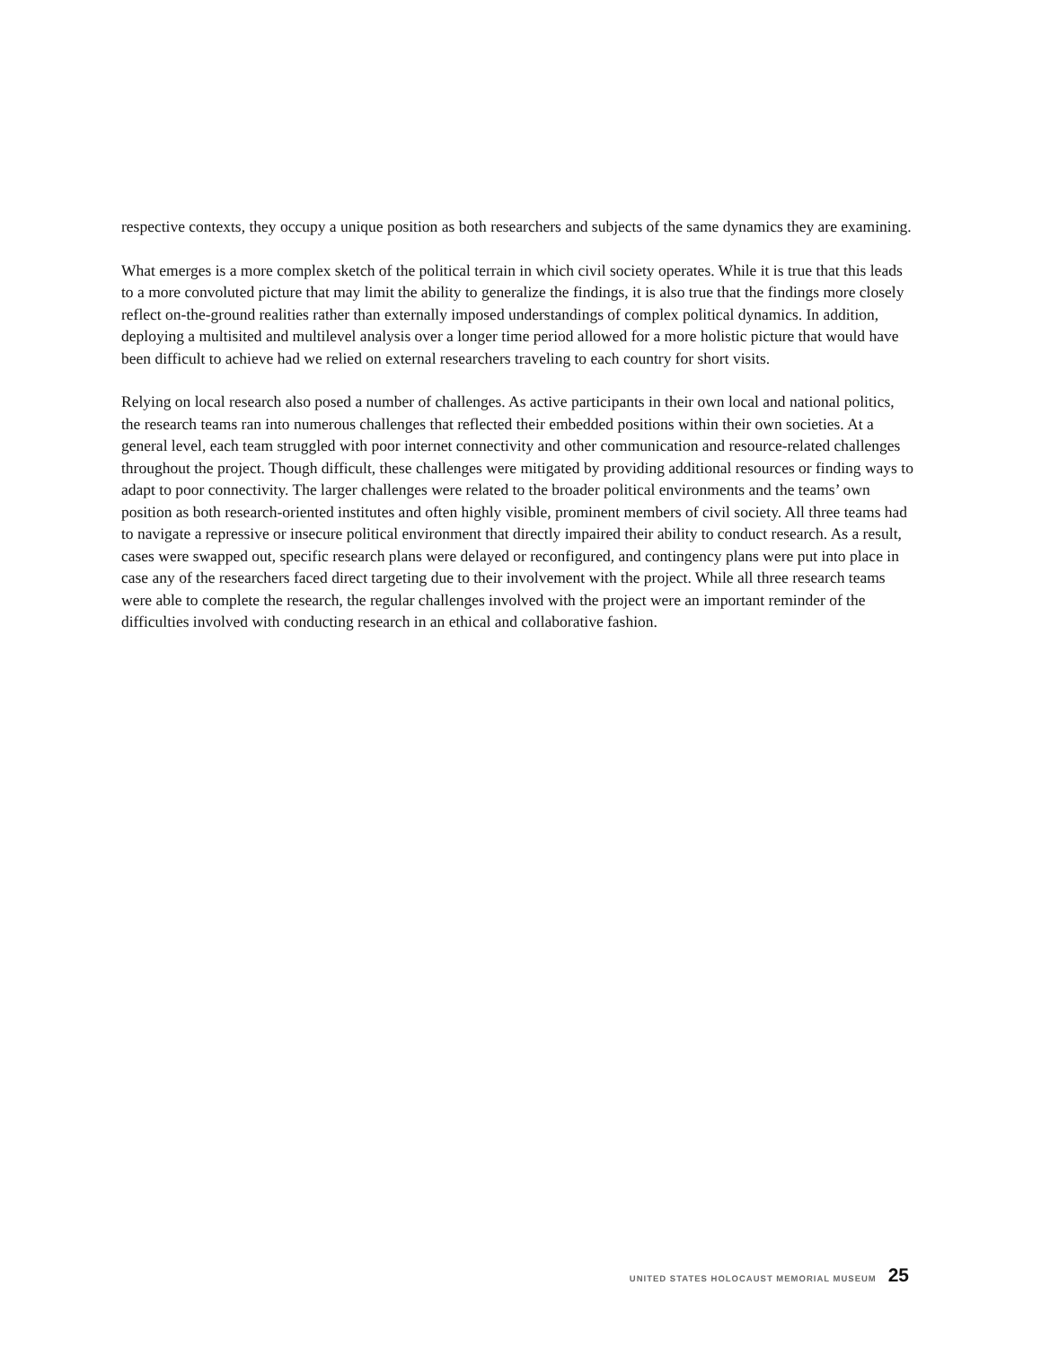respective contexts, they occupy a unique position as both researchers and subjects of the same dynamics they are examining.
What emerges is a more complex sketch of the political terrain in which civil society operates. While it is true that this leads to a more convoluted picture that may limit the ability to generalize the findings, it is also true that the findings more closely reflect on-the-ground realities rather than externally imposed understandings of complex political dynamics. In addition, deploying a multisited and multilevel analysis over a longer time period allowed for a more holistic picture that would have been difficult to achieve had we relied on external researchers traveling to each country for short visits.
Relying on local research also posed a number of challenges. As active participants in their own local and national politics, the research teams ran into numerous challenges that reflected their embedded positions within their own societies. At a general level, each team struggled with poor internet connectivity and other communication and resource-related challenges throughout the project. Though difficult, these challenges were mitigated by providing additional resources or finding ways to adapt to poor connectivity. The larger challenges were related to the broader political environments and the teams’ own position as both research-oriented institutes and often highly visible, prominent members of civil society. All three teams had to navigate a repressive or insecure political environment that directly impaired their ability to conduct research. As a result, cases were swapped out, specific research plans were delayed or reconfigured, and contingency plans were put into place in case any of the researchers faced direct targeting due to their involvement with the project. While all three research teams were able to complete the research, the regular challenges involved with the project were an important reminder of the difficulties involved with conducting research in an ethical and collaborative fashion.
UNITED STATES HOLOCAUST MEMORIAL MUSEUM 25